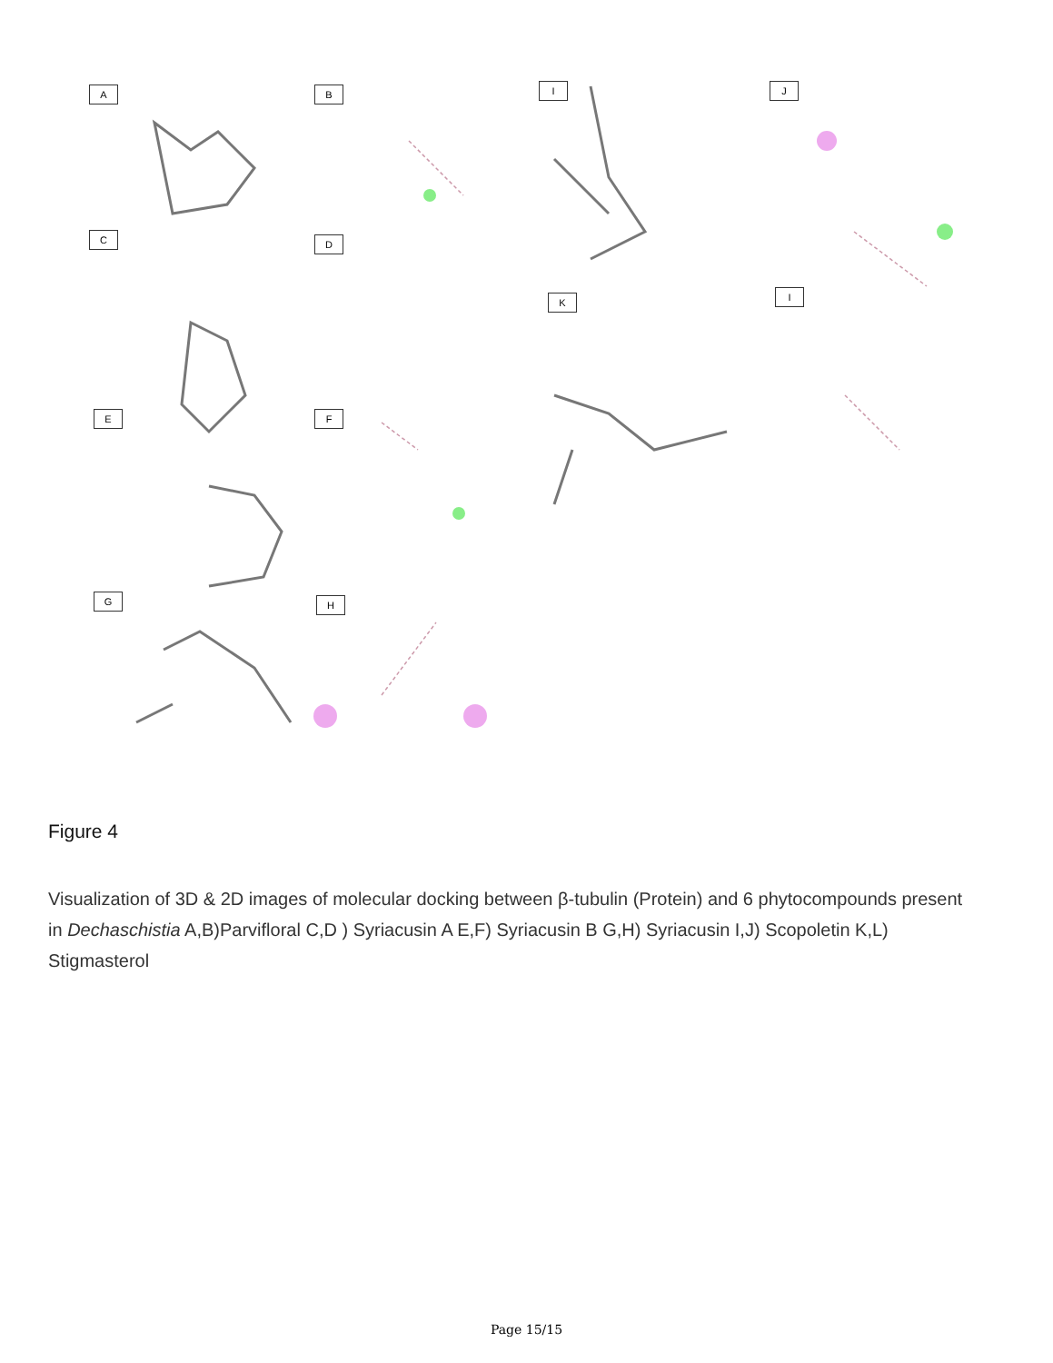A B I J
C D
K I
E F
G H
Figure 4
Visualization of 3D & 2D images of molecular docking between β-tubulin (Protein) and 6 phytocompounds present in Dechaschistia A,B)Parvifloral C,D ) Syriacusin A E,F) Syriacusin B G,H) Syriacusin I,J) Scopoletin K,L) Stigmasterol
Page 15/15